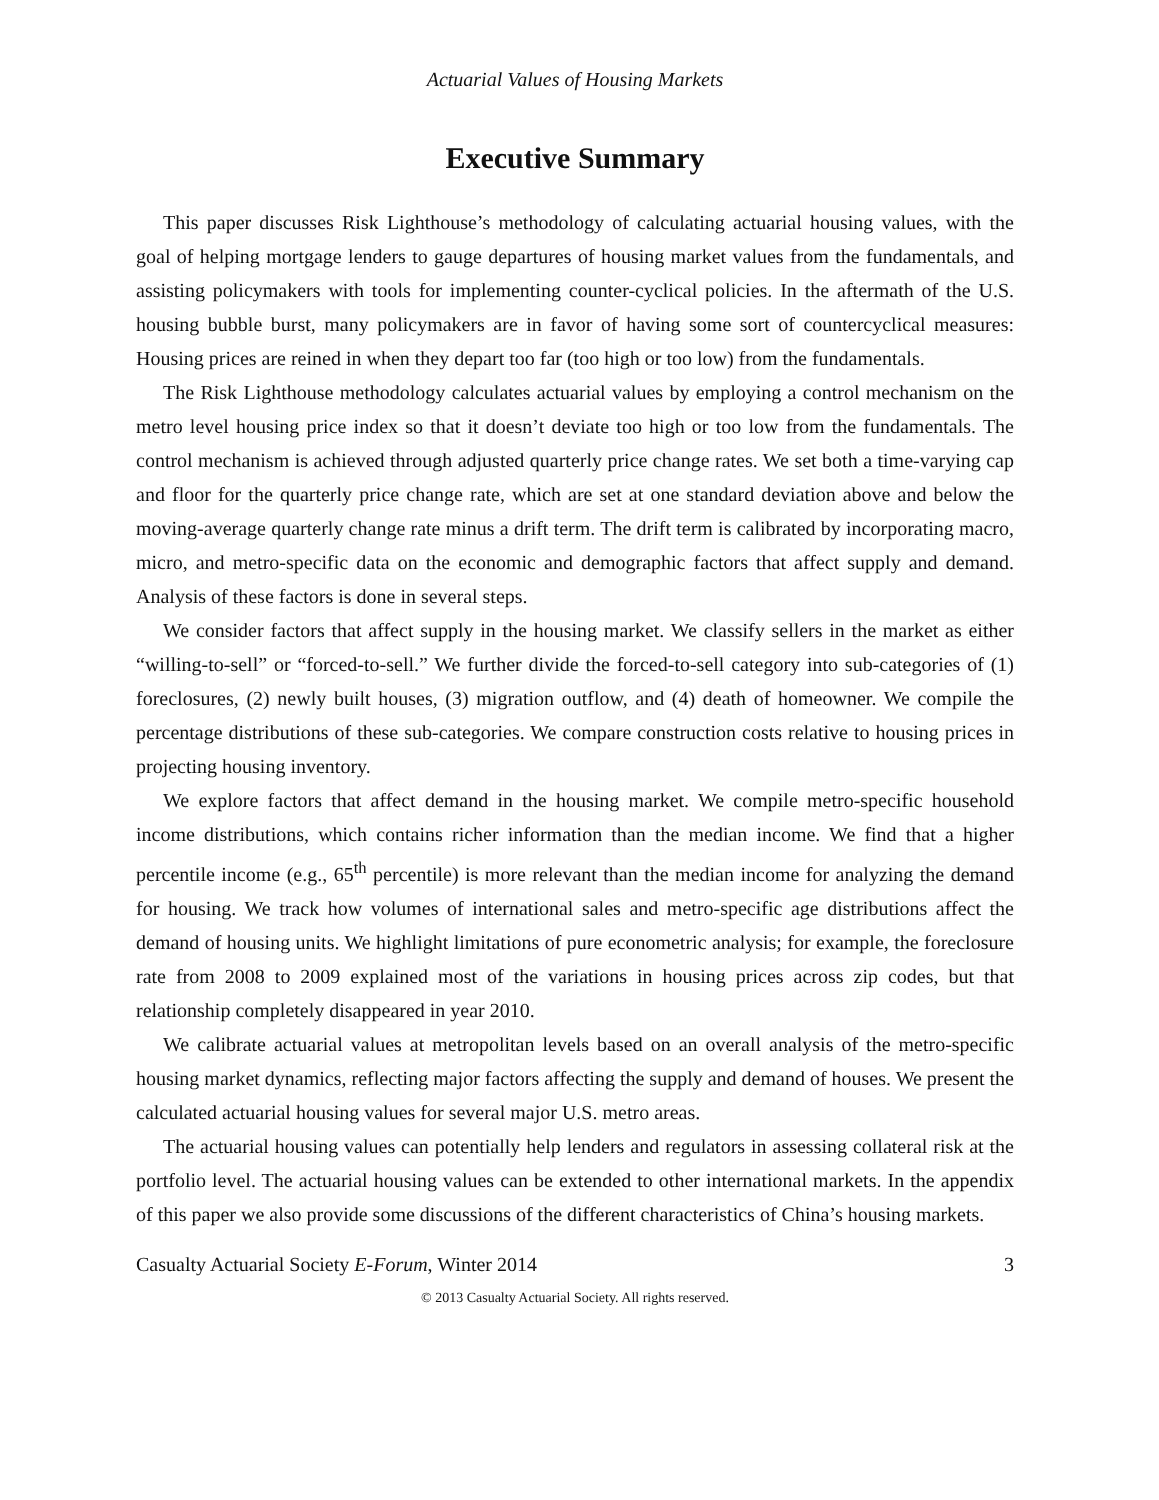Actuarial Values of Housing Markets
Executive Summary
This paper discusses Risk Lighthouse’s methodology of calculating actuarial housing values, with the goal of helping mortgage lenders to gauge departures of housing market values from the fundamentals, and assisting policymakers with tools for implementing counter-cyclical policies. In the aftermath of the U.S. housing bubble burst, many policymakers are in favor of having some sort of countercyclical measures: Housing prices are reined in when they depart too far (too high or too low) from the fundamentals.
The Risk Lighthouse methodology calculates actuarial values by employing a control mechanism on the metro level housing price index so that it doesn’t deviate too high or too low from the fundamentals. The control mechanism is achieved through adjusted quarterly price change rates. We set both a time-varying cap and floor for the quarterly price change rate, which are set at one standard deviation above and below the moving-average quarterly change rate minus a drift term. The drift term is calibrated by incorporating macro, micro, and metro-specific data on the economic and demographic factors that affect supply and demand. Analysis of these factors is done in several steps.
We consider factors that affect supply in the housing market. We classify sellers in the market as either “willing-to-sell” or “forced-to-sell.” We further divide the forced-to-sell category into sub-categories of (1) foreclosures, (2) newly built houses, (3) migration outflow, and (4) death of homeowner. We compile the percentage distributions of these sub-categories. We compare construction costs relative to housing prices in projecting housing inventory.
We explore factors that affect demand in the housing market. We compile metro-specific household income distributions, which contains richer information than the median income. We find that a higher percentile income (e.g., 65<sup>th</sup> percentile) is more relevant than the median income for analyzing the demand for housing. We track how volumes of international sales and metro-specific age distributions affect the demand of housing units. We highlight limitations of pure econometric analysis; for example, the foreclosure rate from 2008 to 2009 explained most of the variations in housing prices across zip codes, but that relationship completely disappeared in year 2010.
We calibrate actuarial values at metropolitan levels based on an overall analysis of the metro-specific housing market dynamics, reflecting major factors affecting the supply and demand of houses. We present the calculated actuarial housing values for several major U.S. metro areas.
The actuarial housing values can potentially help lenders and regulators in assessing collateral risk at the portfolio level. The actuarial housing values can be extended to other international markets. In the appendix of this paper we also provide some discussions of the different characteristics of China’s housing markets.
Casualty Actuarial Society E-Forum, Winter 2014 3
© 2013 Casualty Actuarial Society. All rights reserved.